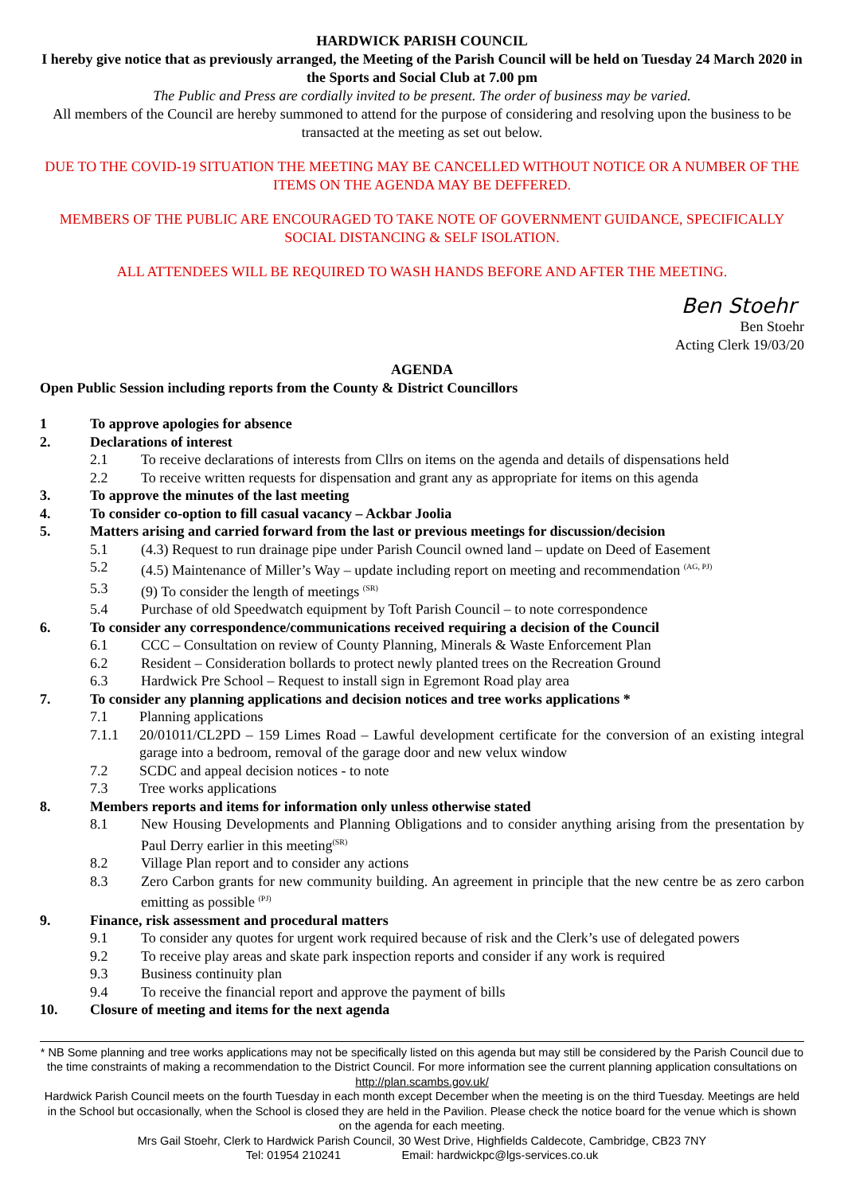HARDWICK PARISH COUNCIL
I hereby give notice that as previously arranged, the Meeting of the Parish Council will be held on Tuesday 24 March 2020 in the Sports and Social Club at 7.00 pm
The Public and Press are cordially invited to be present. The order of business may be varied.
All members of the Council are hereby summoned to attend for the purpose of considering and resolving upon the business to be transacted at the meeting as set out below.
DUE TO THE COVID-19 SITUATION THE MEETING MAY BE CANCELLED WITHOUT NOTICE OR A NUMBER OF THE ITEMS ON THE AGENDA MAY BE DEFFERED.
MEMBERS OF THE PUBLIC ARE ENCOURAGED TO TAKE NOTE OF GOVERNMENT GUIDANCE, SPECIFICALLY SOCIAL DISTANCING & SELF ISOLATION.
ALL ATTENDEES WILL BE REQUIRED TO WASH HANDS BEFORE AND AFTER THE MEETING.
Ben Stoehr
Ben Stoehr
Acting Clerk 19/03/20
AGENDA
Open Public Session including reports from the County & District Councillors
1 To approve apologies for absence
2. Declarations of interest
2.1 To receive declarations of interests from Cllrs on items on the agenda and details of dispensations held
2.2 To receive written requests for dispensation and grant any as appropriate for items on this agenda
3. To approve the minutes of the last meeting
4. To consider co-option to fill casual vacancy – Ackbar Joolia
5. Matters arising and carried forward from the last or previous meetings for discussion/decision
5.1 (4.3) Request to run drainage pipe under Parish Council owned land – update on Deed of Easement
5.2 (4.5) Maintenance of Miller’s Way – update including report on meeting and recommendation <sup>(AG, PJ)</sup>
5.3 (9) To consider the length of meetings <sup>(SR)</sup>
5.4 Purchase of old Speedwatch equipment by Toft Parish Council – to note correspondence
6. To consider any correspondence/communications received requiring a decision of the Council
6.1 CCC – Consultation on review of County Planning, Minerals & Waste Enforcement Plan
6.2 Resident – Consideration bollards to protect newly planted trees on the Recreation Ground
6.3 Hardwick Pre School – Request to install sign in Egremont Road play area
7. To consider any planning applications and decision notices and tree works applications *
7.1 Planning applications
7.1.1 20/01011/CL2PD – 159 Limes Road – Lawful development certificate for the conversion of an existing integral garage into a bedroom, removal of the garage door and new velux window
7.2 SCDC and appeal decision notices - to note
7.3 Tree works applications
8. Members reports and items for information only unless otherwise stated
8.1 New Housing Developments and Planning Obligations and to consider anything arising from the presentation by Paul Derry earlier in this meeting<sup>(SR)</sup>
8.2 Village Plan report and to consider any actions
8.3 Zero Carbon grants for new community building. An agreement in principle that the new centre be as zero carbon emitting as possible <sup>(PJ)</sup>
9. Finance, risk assessment and procedural matters
9.1 To consider any quotes for urgent work required because of risk and the Clerk’s use of delegated powers
9.2 To receive play areas and skate park inspection reports and consider if any work is required
9.3 Business continuity plan
9.4 To receive the financial report and approve the payment of bills
10. Closure of meeting and items for the next agenda
* NB Some planning and tree works applications may not be specifically listed on this agenda but may still be considered by the Parish Council due to the time constraints of making a recommendation to the District Council. For more information see the current planning application consultations on http://plan.scambs.gov.uk/
Hardwick Parish Council meets on the fourth Tuesday in each month except December when the meeting is on the third Tuesday. Meetings are held in the School but occasionally, when the School is closed they are held in the Pavilion. Please check the notice board for the venue which is shown on the agenda for each meeting.
Mrs Gail Stoehr, Clerk to Hardwick Parish Council, 30 West Drive, Highfields Caldecote, Cambridge, CB23 7NY
Tel: 01954 210241 Email: hardwickpc@lgs-services.co.uk